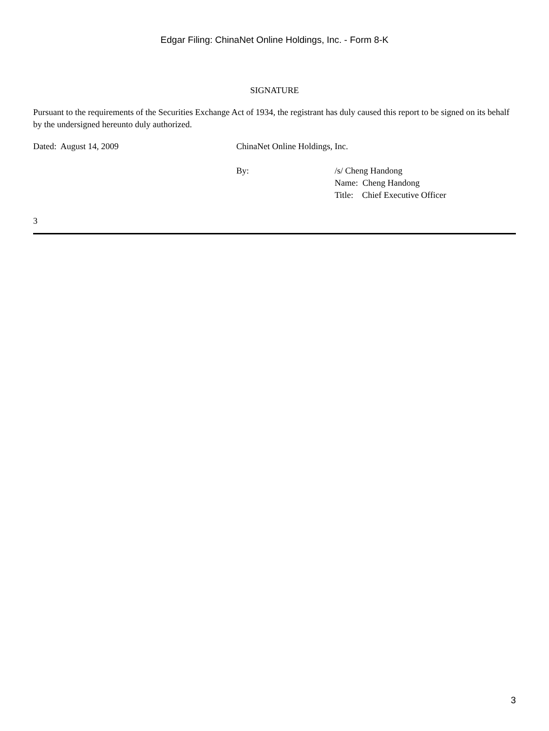Edgar Filing: ChinaNet Online Holdings, Inc. - Form 8-K
SIGNATURE
Pursuant to the requirements of the Securities Exchange Act of 1934, the registrant has duly caused this report to be signed on its behalf by the undersigned hereunto duly authorized.
| Dated: August 14, 2009 | ChinaNet Online Holdings, Inc. | |
| | By: | /s/ Cheng Handong Name: Cheng Handong Title: Chief Executive Officer |
3
3